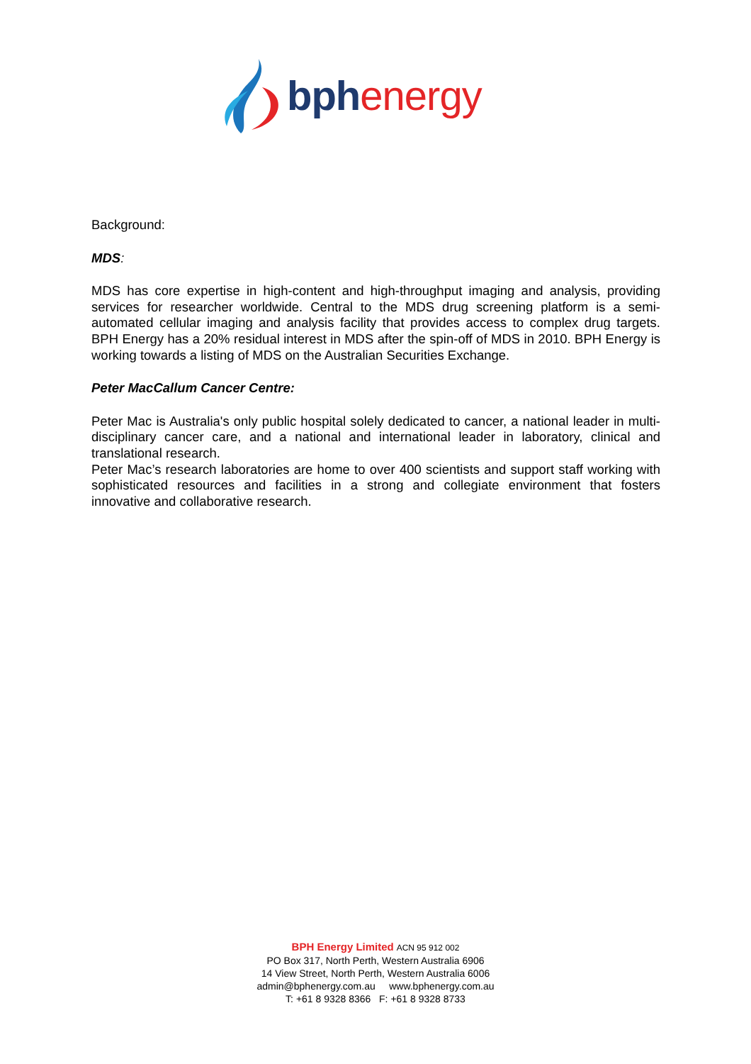bph energy
Background:
MDS:
MDS has core expertise in high-content and high-throughput imaging and analysis, providing services for researcher worldwide. Central to the MDS drug screening platform is a semi-automated cellular imaging and analysis facility that provides access to complex drug targets. BPH Energy has a 20% residual interest in MDS after the spin-off of MDS in 2010. BPH Energy is working towards a listing of MDS on the Australian Securities Exchange.
Peter MacCallum Cancer Centre:
Peter Mac is Australia's only public hospital solely dedicated to cancer, a national leader in multi-disciplinary cancer care, and a national and international leader in laboratory, clinical and translational research.
Peter Mac’s research laboratories are home to over 400 scientists and support staff working with sophisticated resources and facilities in a strong and collegiate environment that fosters innovative and collaborative research.
BPH Energy Limited ACN 95 912 002
PO Box 317, North Perth, Western Australia 6906
14 View Street, North Perth, Western Australia 6006
admin@bphenergy.com.au www.bphenergy.com.au
T: +61 8 9328 8366 F: +61 8 9328 8733